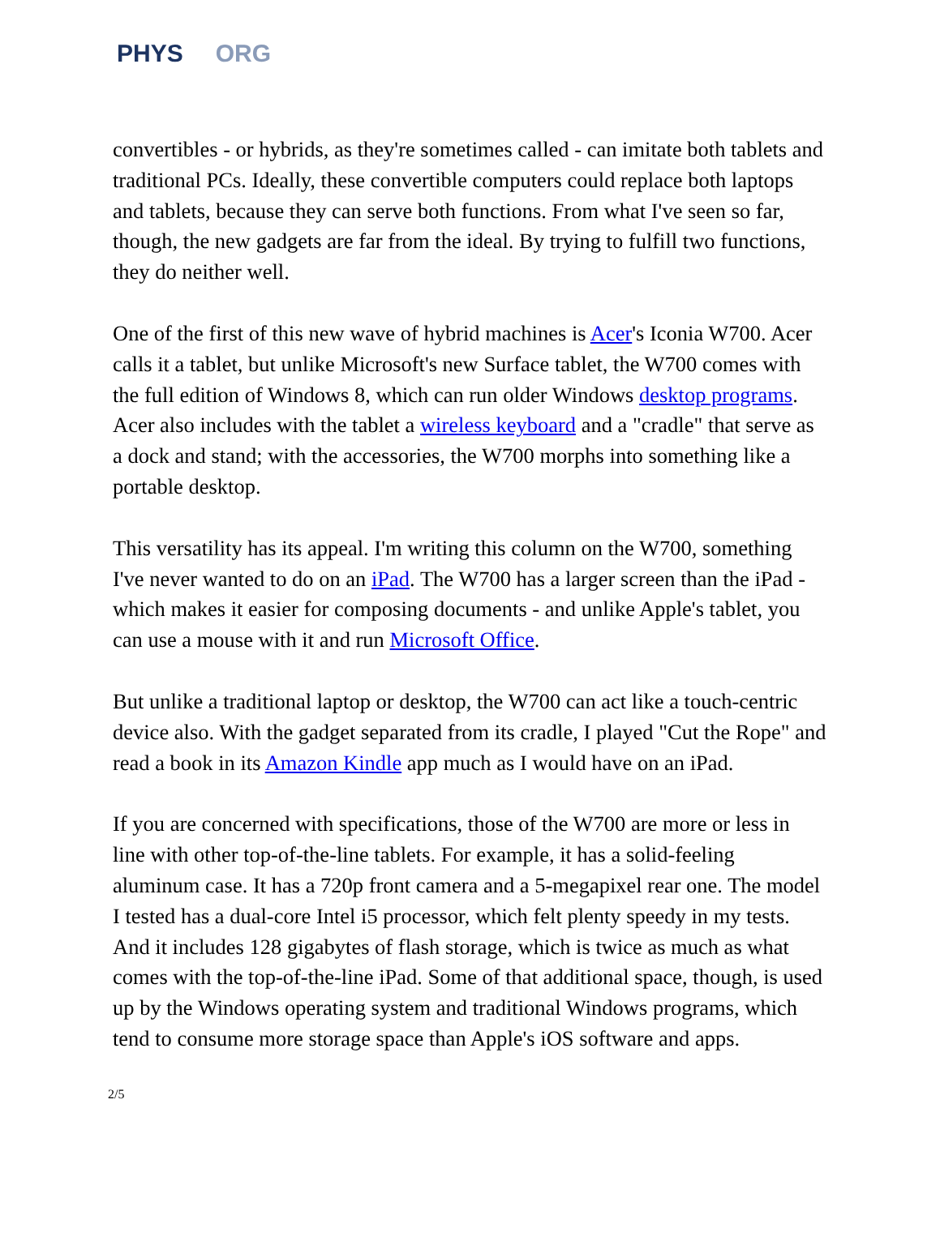PHYS ORG
convertibles - or hybrids, as they're sometimes called - can imitate both tablets and traditional PCs. Ideally, these convertible computers could replace both laptops and tablets, because they can serve both functions. From what I've seen so far, though, the new gadgets are far from the ideal. By trying to fulfill two functions, they do neither well.
One of the first of this new wave of hybrid machines is Acer's Iconia W700. Acer calls it a tablet, but unlike Microsoft's new Surface tablet, the W700 comes with the full edition of Windows 8, which can run older Windows desktop programs. Acer also includes with the tablet a wireless keyboard and a "cradle" that serve as a dock and stand; with the accessories, the W700 morphs into something like a portable desktop.
This versatility has its appeal. I'm writing this column on the W700, something I've never wanted to do on an iPad. The W700 has a larger screen than the iPad - which makes it easier for composing documents - and unlike Apple's tablet, you can use a mouse with it and run Microsoft Office.
But unlike a traditional laptop or desktop, the W700 can act like a touch-centric device also. With the gadget separated from its cradle, I played "Cut the Rope" and read a book in its Amazon Kindle app much as I would have on an iPad.
If you are concerned with specifications, those of the W700 are more or less in line with other top-of-the-line tablets. For example, it has a solid-feeling aluminum case. It has a 720p front camera and a 5-megapixel rear one. The model I tested has a dual-core Intel i5 processor, which felt plenty speedy in my tests. And it includes 128 gigabytes of flash storage, which is twice as much as what comes with the top-of-the-line iPad. Some of that additional space, though, is used up by the Windows operating system and traditional Windows programs, which tend to consume more storage space than Apple's iOS software and apps.
2/5